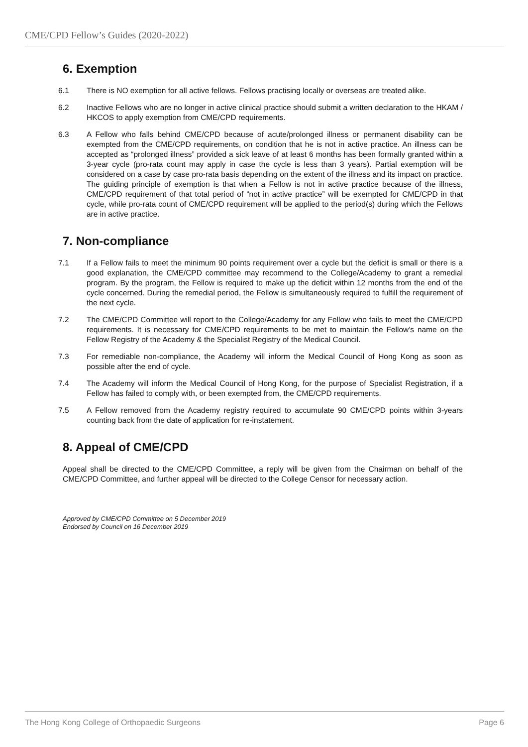CME/CPD Fellow’s Guides (2020-2022)
6. Exemption
6.1 There is NO exemption for all active fellows. Fellows practising locally or overseas are treated alike.
6.2 Inactive Fellows who are no longer in active clinical practice should submit a written declaration to the HKAM / HKCOS to apply exemption from CME/CPD requirements.
6.3 A Fellow who falls behind CME/CPD because of acute/prolonged illness or permanent disability can be exempted from the CME/CPD requirements, on condition that he is not in active practice. An illness can be accepted as “prolonged illness” provided a sick leave of at least 6 months has been formally granted within a 3-year cycle (pro-rata count may apply in case the cycle is less than 3 years). Partial exemption will be considered on a case by case pro-rata basis depending on the extent of the illness and its impact on practice. The guiding principle of exemption is that when a Fellow is not in active practice because of the illness, CME/CPD requirement of that total period of “not in active practice” will be exempted for CME/CPD in that cycle, while pro-rata count of CME/CPD requirement will be applied to the period(s) during which the Fellows are in active practice.
7. Non-compliance
7.1 If a Fellow fails to meet the minimum 90 points requirement over a cycle but the deficit is small or there is a good explanation, the CME/CPD committee may recommend to the College/Academy to grant a remedial program. By the program, the Fellow is required to make up the deficit within 12 months from the end of the cycle concerned. During the remedial period, the Fellow is simultaneously required to fulfill the requirement of the next cycle.
7.2 The CME/CPD Committee will report to the College/Academy for any Fellow who fails to meet the CME/CPD requirements. It is necessary for CME/CPD requirements to be met to maintain the Fellow’s name on the Fellow Registry of the Academy & the Specialist Registry of the Medical Council.
7.3 For remediable non-compliance, the Academy will inform the Medical Council of Hong Kong as soon as possible after the end of cycle.
7.4 The Academy will inform the Medical Council of Hong Kong, for the purpose of Specialist Registration, if a Fellow has failed to comply with, or been exempted from, the CME/CPD requirements.
7.5 A Fellow removed from the Academy registry required to accumulate 90 CME/CPD points within 3-years counting back from the date of application for re-instatement.
8. Appeal of CME/CPD
Appeal shall be directed to the CME/CPD Committee, a reply will be given from the Chairman on behalf of the CME/CPD Committee, and further appeal will be directed to the College Censor for necessary action.
Approved by CME/CPD Committee on 5 December 2019
Endorsed by Council on 16 December 2019
The Hong Kong College of Orthopaedic Surgeons Page 6